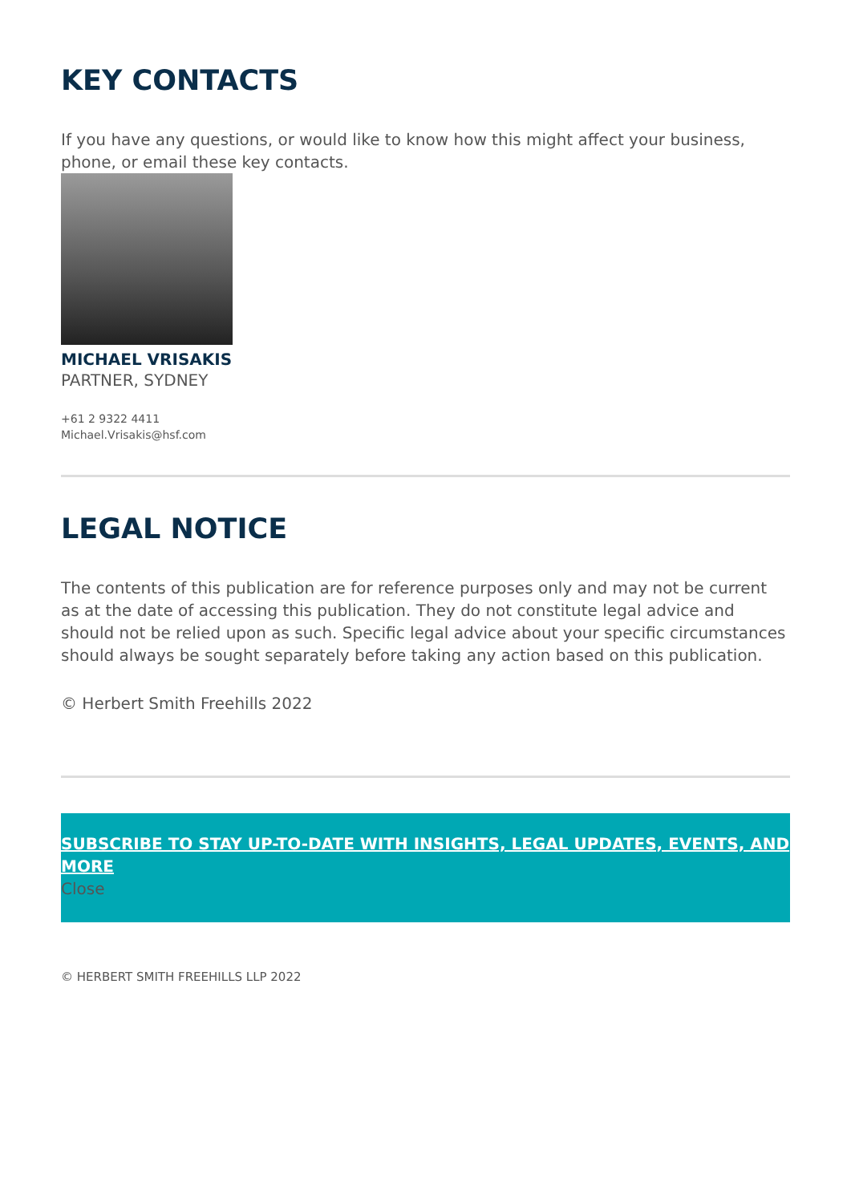KEY CONTACTS
If you have any questions, or would like to know how this might affect your business, phone, or email these key contacts.
MICHAEL VRISAKIS
PARTNER, SYDNEY
+61 2 9322 4411
Michael.Vrisakis@hsf.com
LEGAL NOTICE
The contents of this publication are for reference purposes only and may not be current as at the date of accessing this publication. They do not constitute legal advice and should not be relied upon as such. Specific legal advice about your specific circumstances should always be sought separately before taking any action based on this publication.
© Herbert Smith Freehills 2022
SUBSCRIBE TO STAY UP-TO-DATE WITH INSIGHTS, LEGAL UPDATES, EVENTS, AND MORE
Close
© HERBERT SMITH FREEHILLS LLP 2022